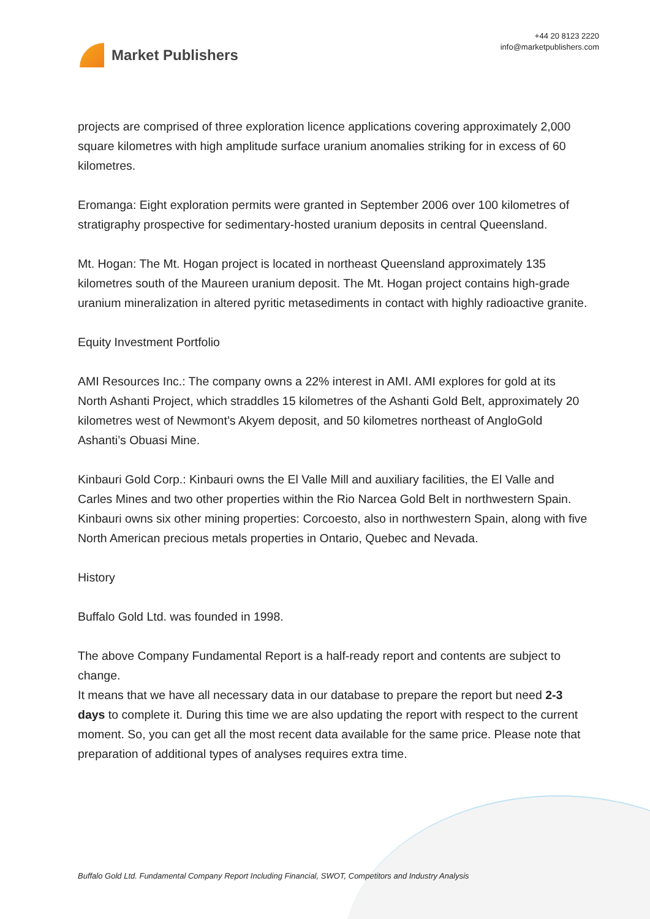Market Publishers
+44 20 8123 2220
info@marketpublishers.com
projects are comprised of three exploration licence applications covering approximately 2,000 square kilometres with high amplitude surface uranium anomalies striking for in excess of 60 kilometres.
Eromanga: Eight exploration permits were granted in September 2006 over 100 kilometres of stratigraphy prospective for sedimentary-hosted uranium deposits in central Queensland.
Mt. Hogan: The Mt. Hogan project is located in northeast Queensland approximately 135 kilometres south of the Maureen uranium deposit. The Mt. Hogan project contains high-grade uranium mineralization in altered pyritic metasediments in contact with highly radioactive granite.
Equity Investment Portfolio
AMI Resources Inc.: The company owns a 22% interest in AMI. AMI explores for gold at its North Ashanti Project, which straddles 15 kilometres of the Ashanti Gold Belt, approximately 20 kilometres west of Newmont’s Akyem deposit, and 50 kilometres northeast of AngloGold Ashanti’s Obuasi Mine.
Kinbauri Gold Corp.: Kinbauri owns the El Valle Mill and auxiliary facilities, the El Valle and Carles Mines and two other properties within the Rio Narcea Gold Belt in northwestern Spain. Kinbauri owns six other mining properties: Corcoesto, also in northwestern Spain, along with five North American precious metals properties in Ontario, Quebec and Nevada.
History
Buffalo Gold Ltd. was founded in 1998.
The above Company Fundamental Report is a half-ready report and contents are subject to change.
It means that we have all necessary data in our database to prepare the report but need 2-3 days to complete it. During this time we are also updating the report with respect to the current moment. So, you can get all the most recent data available for the same price. Please note that preparation of additional types of analyses requires extra time.
Buffalo Gold Ltd. Fundamental Company Report Including Financial, SWOT, Competitors and Industry Analysis